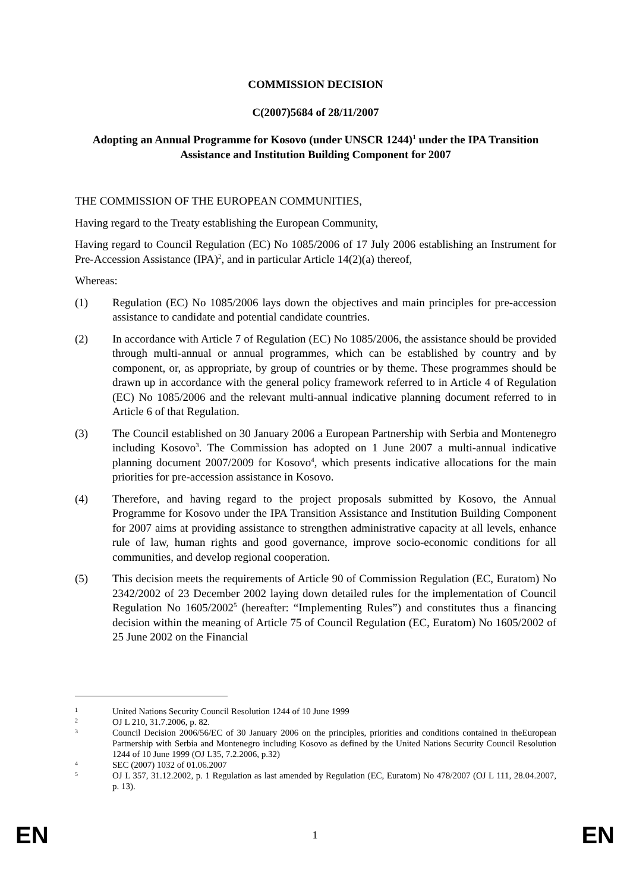COMMISSION DECISION
C(2007)5684 of 28/11/2007
Adopting an Annual Programme for Kosovo (under UNSCR 1244)<sup>1</sup> under the IPA Transition Assistance and Institution Building Component for 2007
THE COMMISSION OF THE EUROPEAN COMMUNITIES,
Having regard to the Treaty establishing the European Community,
Having regard to Council Regulation (EC) No 1085/2006 of 17 July 2006 establishing an Instrument for Pre-Accession Assistance (IPA)<sup>2</sup>, and in particular Article 14(2)(a) thereof,
Whereas:
(1) Regulation (EC) No 1085/2006 lays down the objectives and main principles for pre-accession assistance to candidate and potential candidate countries.
(2) In accordance with Article 7 of Regulation (EC) No 1085/2006, the assistance should be provided through multi-annual or annual programmes, which can be established by country and by component, or, as appropriate, by group of countries or by theme. These programmes should be drawn up in accordance with the general policy framework referred to in Article 4 of Regulation (EC) No 1085/2006 and the relevant multi-annual indicative planning document referred to in Article 6 of that Regulation.
(3) The Council established on 30 January 2006 a European Partnership with Serbia and Montenegro including Kosovo<sup>3</sup>. The Commission has adopted on 1 June 2007 a multi-annual indicative planning document 2007/2009 for Kosovo<sup>4</sup>, which presents indicative allocations for the main priorities for pre-accession assistance in Kosovo.
(4) Therefore, and having regard to the project proposals submitted by Kosovo, the Annual Programme for Kosovo under the IPA Transition Assistance and Institution Building Component for 2007 aims at providing assistance to strengthen administrative capacity at all levels, enhance rule of law, human rights and good governance, improve socio-economic conditions for all communities, and develop regional cooperation.
(5) This decision meets the requirements of Article 90 of Commission Regulation (EC, Euratom) No 2342/2002 of 23 December 2002 laying down detailed rules for the implementation of Council Regulation No 1605/2002<sup>5</sup> (hereafter: “Implementing Rules”) and constitutes thus a financing decision within the meaning of Article 75 of Council Regulation (EC, Euratom) No 1605/2002 of 25 June 2002 on the Financial
1 United Nations Security Council Resolution 1244 of 10 June 1999
2 OJ L 210, 31.7.2006, p. 82.
3 Council Decision 2006/56/EC of 30 January 2006 on the principles, priorities and conditions contained in theEuropean Partnership with Serbia and Montenegro including Kosovo as defined by the United Nations Security Council Resolution 1244 of 10 June 1999 (OJ L35, 7.2.2006, p.32)
4 SEC (2007) 1032 of 01.06.2007
5 OJ L 357, 31.12.2002, p. 1 Regulation as last amended by Regulation (EC, Euratom) No 478/2007 (OJ L 111, 28.04.2007, p. 13).
EN 1 EN